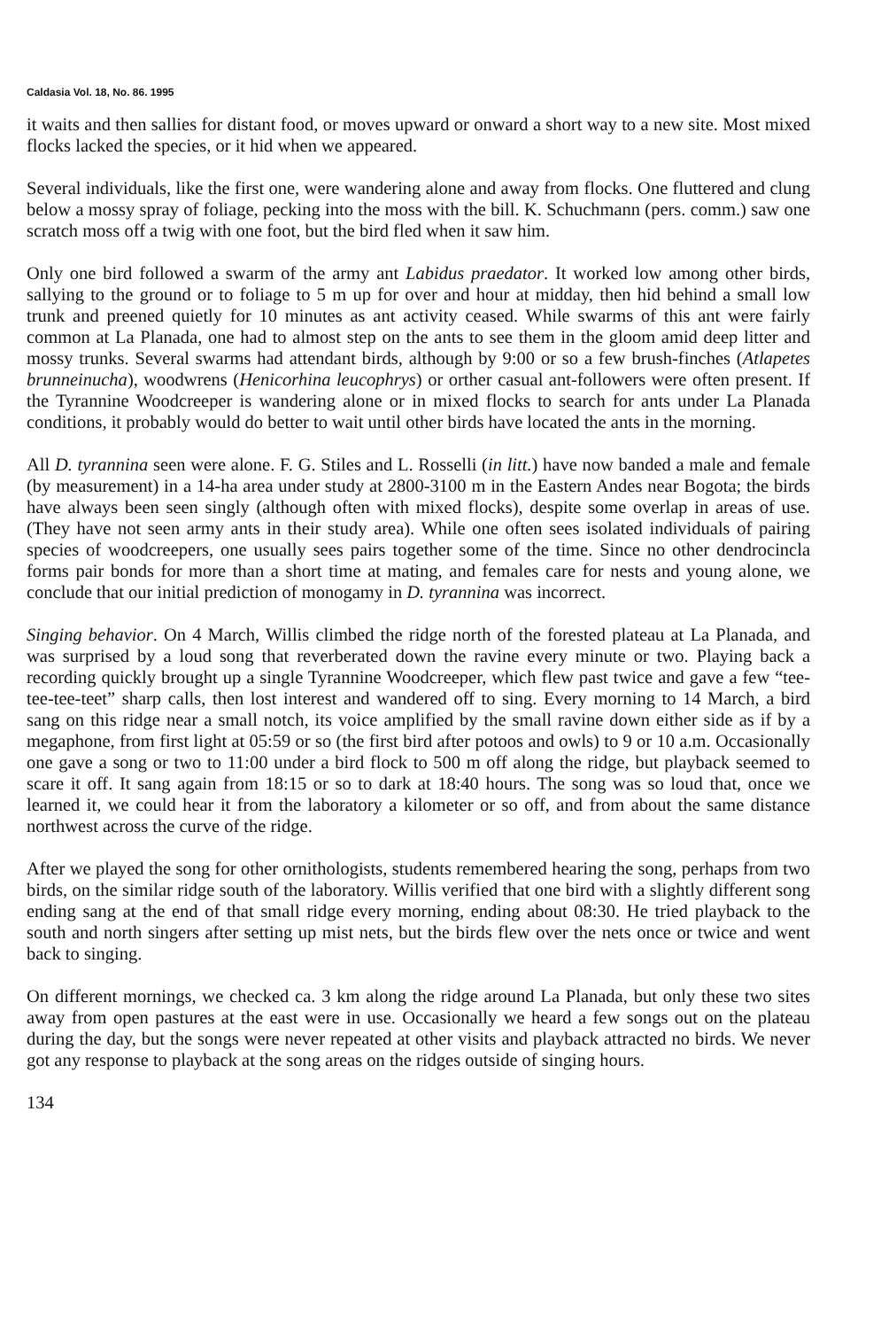Caldasia Vol. 18, No. 86. 1995
it waits and then sallies for distant food, or moves upward or onward a short way to a new site. Most mixed flocks lacked the species, or it hid when we appeared.
Several individuals, like the first one, were wandering alone and away from flocks. One fluttered and clung below a mossy spray of foliage, pecking into the moss with the bill. K. Schuchmann (pers. comm.) saw one scratch moss off a twig with one foot, but the bird fled when it saw him.
Only one bird followed a swarm of the army ant Labidus praedator. It worked low among other birds, sallying to the ground or to foliage to 5 m up for over and hour at midday, then hid behind a small low trunk and preened quietly for 10 minutes as ant activity ceased. While swarms of this ant were fairly common at La Planada, one had to almost step on the ants to see them in the gloom amid deep litter and mossy trunks. Several swarms had attendant birds, although by 9:00 or so a few brush-finches (Atlapetes brunneinucha), woodwrens (Henicorhina leucophrys) or orther casual ant-followers were often present. If the Tyrannine Woodcreeper is wandering alone or in mixed flocks to search for ants under La Planada conditions, it probably would do better to wait until other birds have located the ants in the morning.
All D. tyrannina seen were alone. F. G. Stiles and L. Rosselli (in litt.) have now banded a male and female (by measurement) in a 14-ha area under study at 2800-3100 m in the Eastern Andes near Bogota; the birds have always been seen singly (although often with mixed flocks), despite some overlap in areas of use. (They have not seen army ants in their study area). While one often sees isolated individuals of pairing species of woodcreepers, one usually sees pairs together some of the time. Since no other dendrocincla forms pair bonds for more than a short time at mating, and females care for nests and young alone, we conclude that our initial prediction of monogamy in D. tyrannina was incorrect.
Singing behavior. On 4 March, Willis climbed the ridge north of the forested plateau at La Planada, and was surprised by a loud song that reverberated down the ravine every minute or two. Playing back a recording quickly brought up a single Tyrannine Woodcreeper, which flew past twice and gave a few “tee-tee-tee-teet” sharp calls, then lost interest and wandered off to sing. Every morning to 14 March, a bird sang on this ridge near a small notch, its voice amplified by the small ravine down either side as if by a megaphone, from first light at 05:59 or so (the first bird after potoos and owls) to 9 or 10 a.m. Occasionally one gave a song or two to 11:00 under a bird flock to 500 m off along the ridge, but playback seemed to scare it off. It sang again from 18:15 or so to dark at 18:40 hours. The song was so loud that, once we learned it, we could hear it from the laboratory a kilometer or so off, and from about the same distance northwest across the curve of the ridge.
After we played the song for other ornithologists, students remembered hearing the song, perhaps from two birds, on the similar ridge south of the laboratory. Willis verified that one bird with a slightly different song ending sang at the end of that small ridge every morning, ending about 08:30. He tried playback to the south and north singers after setting up mist nets, but the birds flew over the nets once or twice and went back to singing.
On different mornings, we checked ca. 3 km along the ridge around La Planada, but only these two sites away from open pastures at the east were in use. Occasionally we heard a few songs out on the plateau during the day, but the songs were never repeated at other visits and playback attracted no birds. We never got any response to playback at the song areas on the ridges outside of singing hours.
134